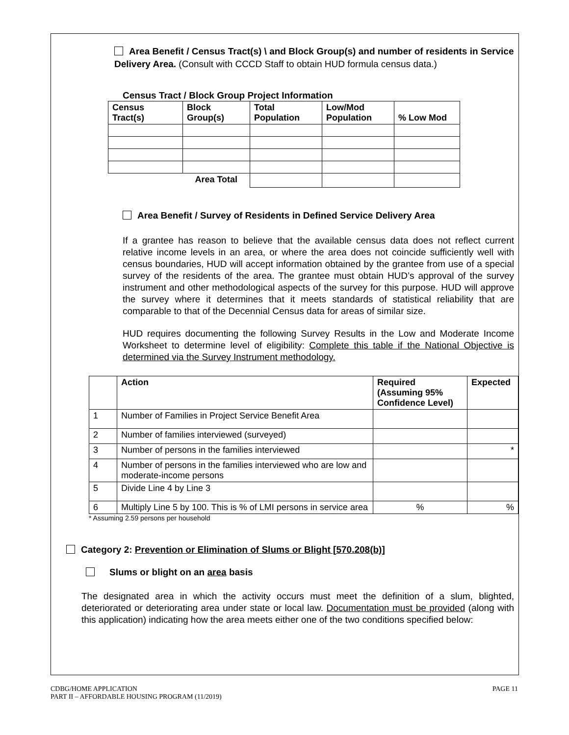Area Benefit / Census Tract(s) \ and Block Group(s) and number of residents in Service Delivery Area. (Consult with CCCD Staff to obtain HUD formula census data.)
Census Tract / Block Group Project Information
| Census Tract(s) | Block Group(s) | Total Population | Low/Mod Population | % Low Mod |
| --- | --- | --- | --- | --- |
| | Area Total | | | |
Area Benefit / Survey of Residents in Defined Service Delivery Area
If a grantee has reason to believe that the available census data does not reflect current relative income levels in an area, or where the area does not coincide sufficiently well with census boundaries, HUD will accept information obtained by the grantee from use of a special survey of the residents of the area. The grantee must obtain HUD’s approval of the survey instrument and other methodological aspects of the survey for this purpose. HUD will approve the survey where it determines that it meets standards of statistical reliability that are comparable to that of the Decennial Census data for areas of similar size.
HUD requires documenting the following Survey Results in the Low and Moderate Income Worksheet to determine level of eligibility: Complete this table if the National Objective is determined via the Survey Instrument methodology.
| | Action | Required (Assuming 95% Confidence Level) | Expected |
| --- | --- | --- | --- |
| 1 | Number of Families in Project Service Benefit Area | | |
| 2 | Number of families interviewed (surveyed) | | |
| 3 | Number of persons in the families interviewed | | * |
| 4 | Number of persons in the families interviewed who are low and moderate-income persons | | |
| 5 | Divide Line 4 by Line 3 | | |
| 6 | Multiply Line 5 by 100. This is % of LMI persons in service area | % | % |
* Assuming 2.59 persons per household
Category 2: Prevention or Elimination of Slums or Blight [570.208(b)]
Slums or blight on an area basis
The designated area in which the activity occurs must meet the definition of a slum, blighted, deteriorated or deteriorating area under state or local law. Documentation must be provided (along with this application) indicating how the area meets either one of the two conditions specified below:
CDBG/HOME APPLICATION
PART II – AFFORDABLE HOUSING PROGRAM (11/2019)
PAGE 11